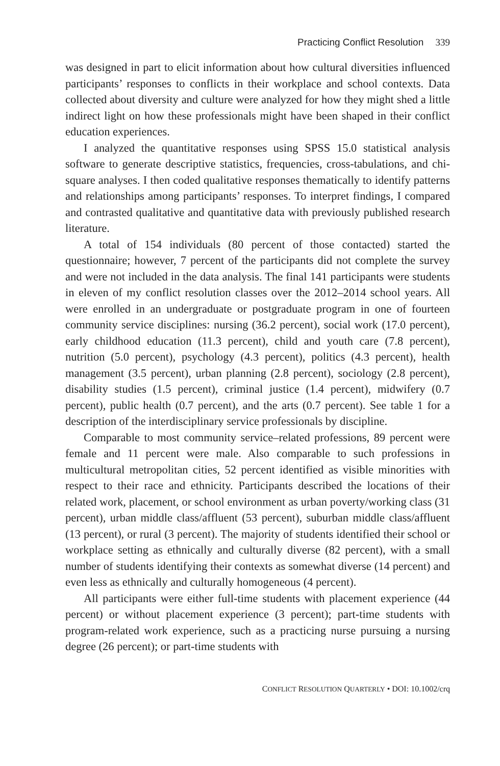Practicing Conflict Resolution 339
was designed in part to elicit information about how cultural diversities influenced participants’ responses to conflicts in their workplace and school contexts. Data collected about diversity and culture were analyzed for how they might shed a little indirect light on how these professionals might have been shaped in their conflict education experiences.
I analyzed the quantitative responses using SPSS 15.0 statistical analysis software to generate descriptive statistics, frequencies, cross-tabulations, and chi-square analyses. I then coded qualitative responses thematically to identify patterns and relationships among participants’ responses. To interpret findings, I compared and contrasted qualitative and quantitative data with previously published research literature.
A total of 154 individuals (80 percent of those contacted) started the questionnaire; however, 7 percent of the participants did not complete the survey and were not included in the data analysis. The final 141 participants were students in eleven of my conflict resolution classes over the 2012–2014 school years. All were enrolled in an undergraduate or postgraduate program in one of fourteen community service disciplines: nursing (36.2 percent), social work (17.0 percent), early childhood education (11.3 percent), child and youth care (7.8 percent), nutrition (5.0 percent), psychology (4.3 percent), politics (4.3 percent), health management (3.5 percent), urban planning (2.8 percent), sociology (2.8 percent), disability studies (1.5 percent), criminal justice (1.4 percent), midwifery (0.7 percent), public health (0.7 percent), and the arts (0.7 percent). See table 1 for a description of the interdisciplinary service professionals by discipline.
Comparable to most community service–related professions, 89 percent were female and 11 percent were male. Also comparable to such professions in multicultural metropolitan cities, 52 percent identified as visible minorities with respect to their race and ethnicity. Participants described the locations of their related work, placement, or school environment as urban poverty/working class (31 percent), urban middle class/affluent (53 percent), suburban middle class/affluent (13 percent), or rural (3 percent). The majority of students identified their school or workplace setting as ethnically and culturally diverse (82 percent), with a small number of students identifying their contexts as somewhat diverse (14 percent) and even less as ethnically and culturally homogeneous (4 percent).
All participants were either full-time students with placement experience (44 percent) or without placement experience (3 percent); part-time students with program-related work experience, such as a practicing nurse pursuing a nursing degree (26 percent); or part-time students with
CONFLICT RESOLUTION QUARTERLY • DOI: 10.1002/crq